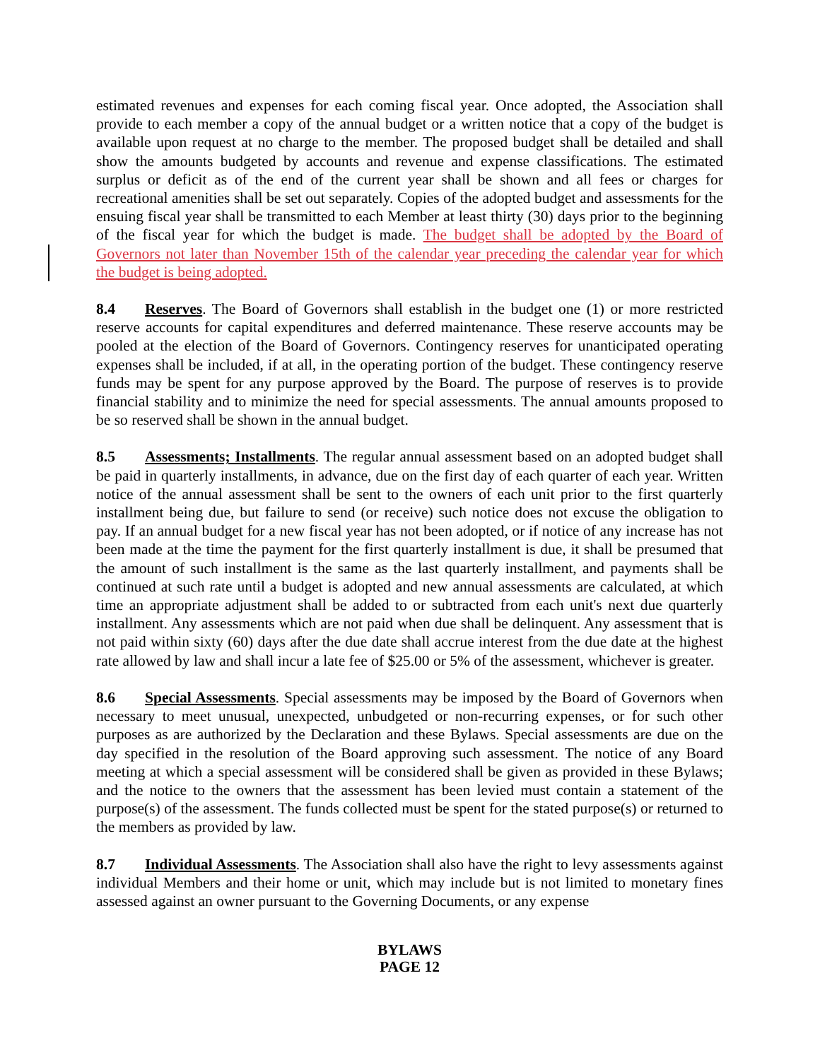estimated revenues and expenses for each coming fiscal year. Once adopted, the Association shall provide to each member a copy of the annual budget or a written notice that a copy of the budget is available upon request at no charge to the member. The proposed budget shall be detailed and shall show the amounts budgeted by accounts and revenue and expense classifications. The estimated surplus or deficit as of the end of the current year shall be shown and all fees or charges for recreational amenities shall be set out separately. Copies of the adopted budget and assessments for the ensuing fiscal year shall be transmitted to each Member at least thirty (30) days prior to the beginning of the fiscal year for which the budget is made. The budget shall be adopted by the Board of Governors not later than November 15th of the calendar year preceding the calendar year for which the budget is being adopted.
8.4 Reserves. The Board of Governors shall establish in the budget one (1) or more restricted reserve accounts for capital expenditures and deferred maintenance. These reserve accounts may be pooled at the election of the Board of Governors. Contingency reserves for unanticipated operating expenses shall be included, if at all, in the operating portion of the budget. These contingency reserve funds may be spent for any purpose approved by the Board. The purpose of reserves is to provide financial stability and to minimize the need for special assessments. The annual amounts proposed to be so reserved shall be shown in the annual budget.
8.5 Assessments; Installments. The regular annual assessment based on an adopted budget shall be paid in quarterly installments, in advance, due on the first day of each quarter of each year. Written notice of the annual assessment shall be sent to the owners of each unit prior to the first quarterly installment being due, but failure to send (or receive) such notice does not excuse the obligation to pay. If an annual budget for a new fiscal year has not been adopted, or if notice of any increase has not been made at the time the payment for the first quarterly installment is due, it shall be presumed that the amount of such installment is the same as the last quarterly installment, and payments shall be continued at such rate until a budget is adopted and new annual assessments are calculated, at which time an appropriate adjustment shall be added to or subtracted from each unit's next due quarterly installment. Any assessments which are not paid when due shall be delinquent. Any assessment that is not paid within sixty (60) days after the due date shall accrue interest from the due date at the highest rate allowed by law and shall incur a late fee of $25.00 or 5% of the assessment, whichever is greater.
8.6 Special Assessments. Special assessments may be imposed by the Board of Governors when necessary to meet unusual, unexpected, unbudgeted or non-recurring expenses, or for such other purposes as are authorized by the Declaration and these Bylaws. Special assessments are due on the day specified in the resolution of the Board approving such assessment. The notice of any Board meeting at which a special assessment will be considered shall be given as provided in these Bylaws; and the notice to the owners that the assessment has been levied must contain a statement of the purpose(s) of the assessment. The funds collected must be spent for the stated purpose(s) or returned to the members as provided by law.
8.7 Individual Assessments. The Association shall also have the right to levy assessments against individual Members and their home or unit, which may include but is not limited to monetary fines assessed against an owner pursuant to the Governing Documents, or any expense
BYLAWS
PAGE 12